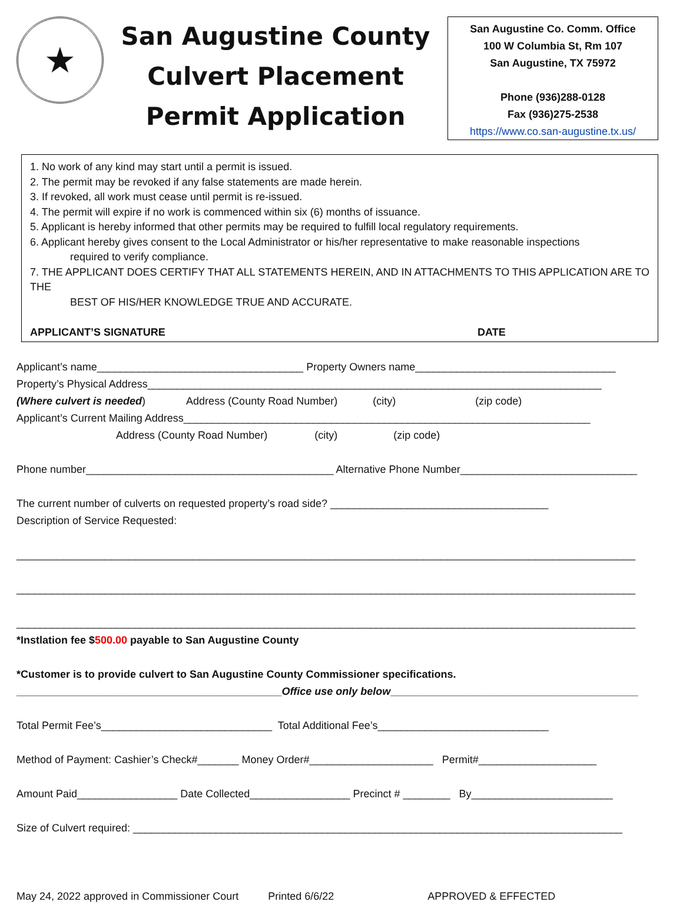★
San Augustine County
Culvert Placement
Permit Application
San Augustine Co. Comm. Office
100 W Columbia St, Rm 107
San Augustine, TX 75972
Phone (936)288-0128
Fax (936)275-2538
https://www.co.san-augustine.tx.us/
1. No work of any kind may start until a permit is issued.
2. The permit may be revoked if any false statements are made herein.
3. If revoked, all work must cease until permit is re-issued.
4. The permit will expire if no work is commenced within six (6) months of issuance.
5. Applicant is hereby informed that other permits may be required to fulfill local regulatory requirements.
6. Applicant hereby gives consent to the Local Administrator or his/her representative to make reasonable inspections
required to verify compliance.
7. THE APPLICANT DOES CERTIFY THAT ALL STATEMENTS HEREIN, AND IN ATTACHMENTS TO THIS APPLICATION ARE TO THE
BEST OF HIS/HER KNOWLEDGE TRUE AND ACCURATE.
APPLICANT’S SIGNATURE DATE
Applicant’s name___________________________________ Property Owners name__________________________________ Property’s Physical Address_____________________________________________________________________________ (Where culvert is needed) Address (County Road Number) (city) (zip code) Applicant’s Current Mailing Address_____________________________________________________________________ Address (County Road Number) (city) (zip code) Phone number__________________________________________ Alternative Phone Number______________________________ The current number of culverts on requested property’s road side? _____________________________________ Description of Service Requested: _________________________________________________________________________________________________________ _________________________________________________________________________________________________________ _________________________________________________________________________________________________________ *Instlation fee $500.00 payable to San Augustine County *Customer is to provide culvert to San Augustine County Commissioner specifications. _____________________________________________Office use only below__________________________________________ Total Permit Fee’s_____________________________ Total Additional Fee’s_____________________________ Method of Payment: Cashier’s Check#_______ Money Order#_____________________ Permit#____________________ Amount Paid_________________ Date Collected_________________ Precinct # ________ By________________________ Size of Culvert required: ___________________________________________________________________________________ May 24, 2022 approved in Commissioner Court Printed 6/6/22 APPROVED & EFFECTED